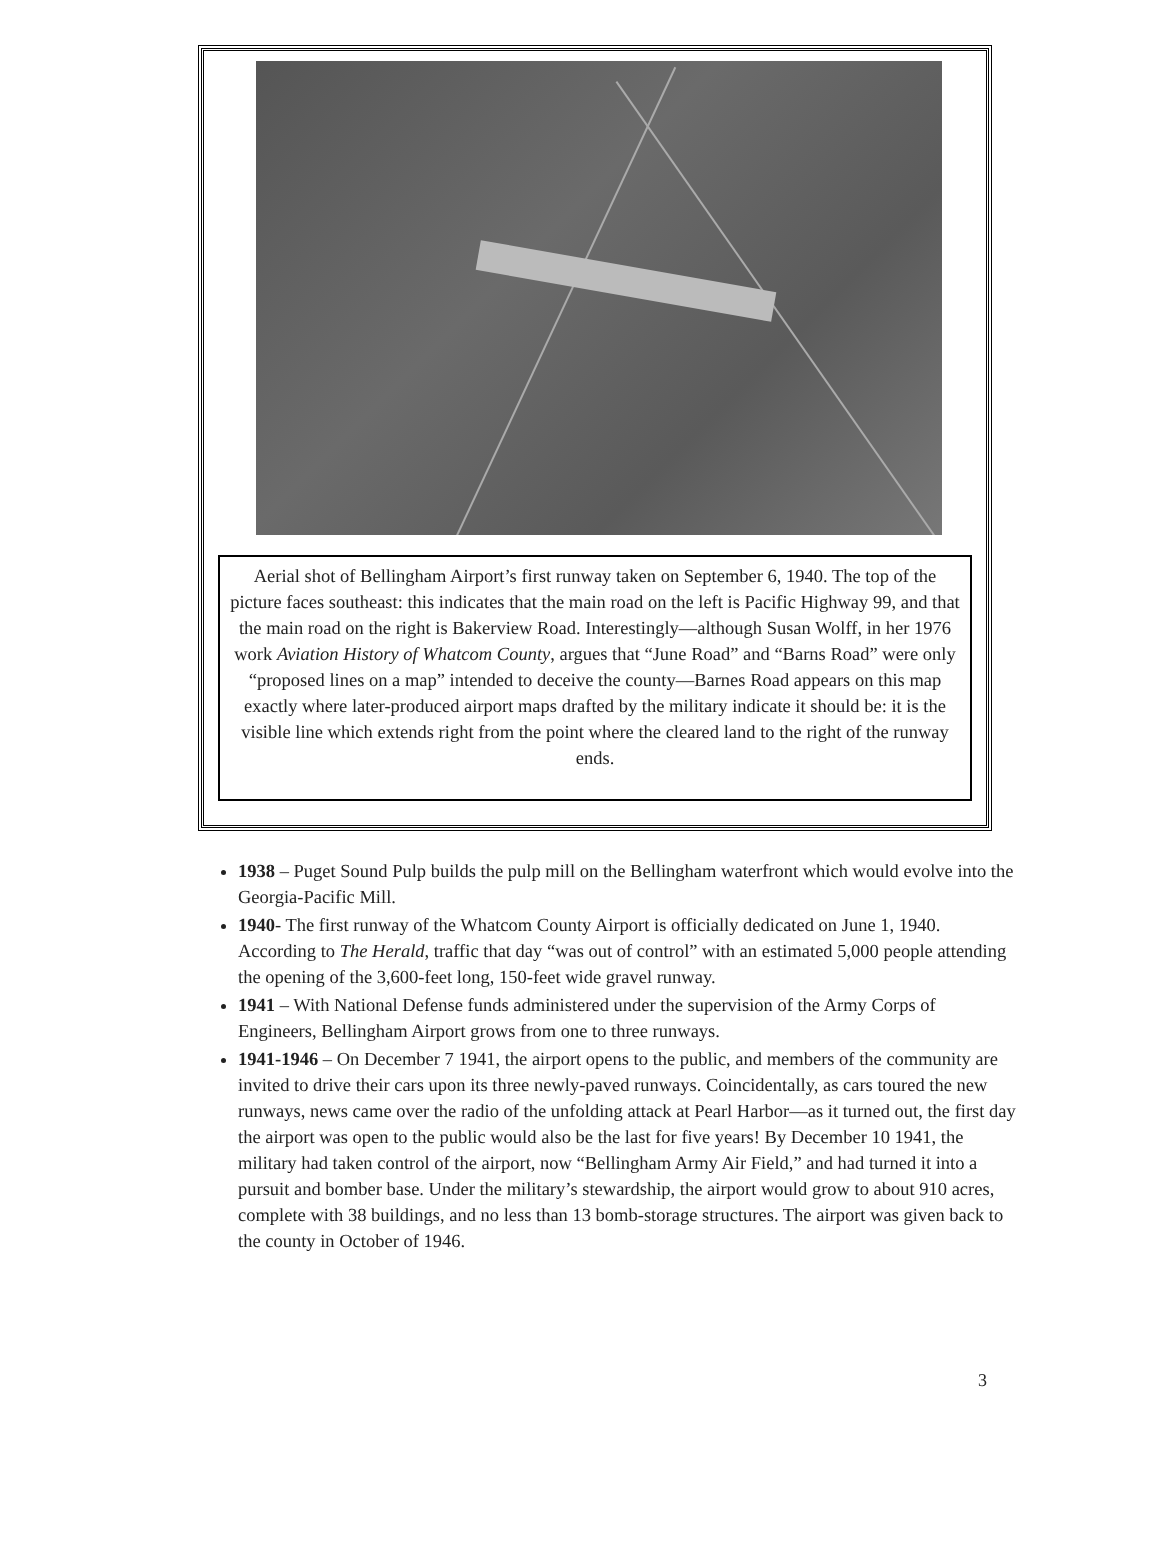Aerial shot of Bellingham Airport’s first runway taken on September 6, 1940. The top of the picture faces southeast: this indicates that the main road on the left is Pacific Highway 99, and that the main road on the right is Bakerview Road. Interestingly—although Susan Wolff, in her 1976 work Aviation History of Whatcom County, argues that “June Road” and “Barns Road” were only “proposed lines on a map” intended to deceive the county—Barnes Road appears on this map exactly where later-produced airport maps drafted by the military indicate it should be: it is the visible line which extends right from the point where the cleared land to the right of the runway ends.
1938 – Puget Sound Pulp builds the pulp mill on the Bellingham waterfront which would evolve into the Georgia-Pacific Mill.
1940- The first runway of the Whatcom County Airport is officially dedicated on June 1, 1940. According to The Herald, traffic that day “was out of control” with an estimated 5,000 people attending the opening of the 3,600-feet long, 150-feet wide gravel runway.
1941 – With National Defense funds administered under the supervision of the Army Corps of Engineers, Bellingham Airport grows from one to three runways.
1941-1946 – On December 7 1941, the airport opens to the public, and members of the community are invited to drive their cars upon its three newly-paved runways. Coincidentally, as cars toured the new runways, news came over the radio of the unfolding attack at Pearl Harbor—as it turned out, the first day the airport was open to the public would also be the last for five years! By December 10 1941, the military had taken control of the airport, now “Bellingham Army Air Field,” and had turned it into a pursuit and bomber base. Under the military’s stewardship, the airport would grow to about 910 acres, complete with 38 buildings, and no less than 13 bomb-storage structures. The airport was given back to the county in October of 1946.
3